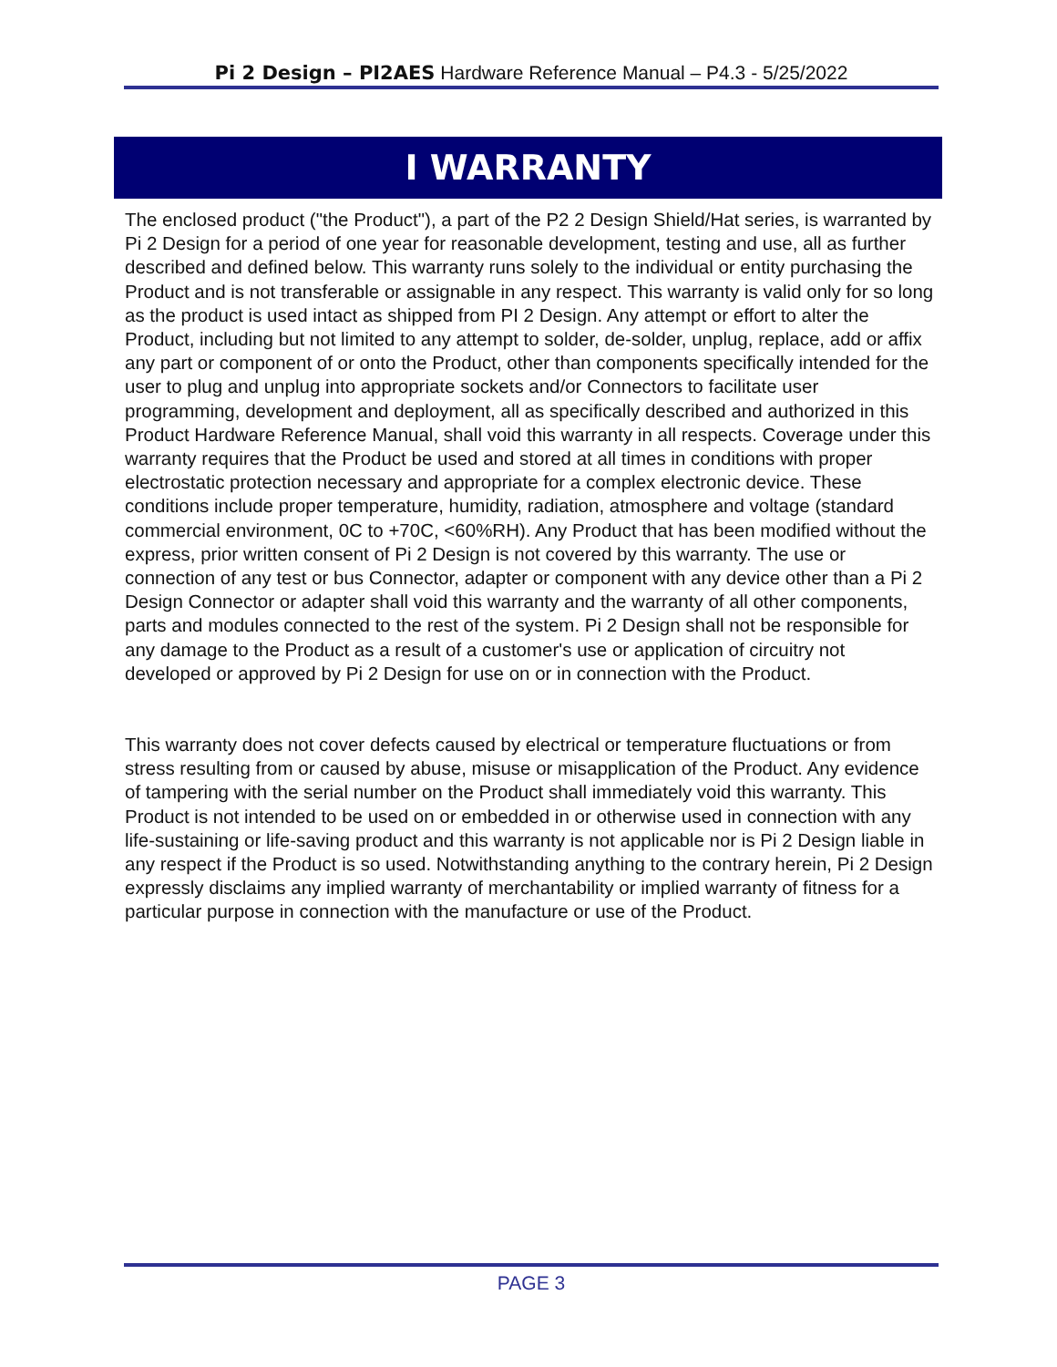Pi 2 Design – PI2AES Hardware Reference Manual – P4.3 - 5/25/2022
I WARRANTY
The enclosed product ("the Product"), a part of the P2 2 Design Shield/Hat series, is warranted by Pi 2 Design for a period of one year for reasonable development, testing and use, all as further described and defined below. This warranty runs solely to the individual or entity purchasing the Product and is not transferable or assignable in any respect. This warranty is valid only for so long as the product is used intact as shipped from PI 2 Design. Any attempt or effort to alter the Product, including but not limited to any attempt to solder, de-solder, unplug, replace, add or affix any part or component of or onto the Product, other than components specifically intended for the user to plug and unplug into appropriate sockets and/or Connectors to facilitate user programming, development and deployment, all as specifically described and authorized in this Product Hardware Reference Manual, shall void this warranty in all respects. Coverage under this warranty requires that the Product be used and stored at all times in conditions with proper electrostatic protection necessary and appropriate for a complex electronic device. These conditions include proper temperature, humidity, radiation, atmosphere and voltage (standard commercial environment, 0C to +70C, <60%RH). Any Product that has been modified without the express, prior written consent of Pi 2 Design is not covered by this warranty. The use or connection of any test or bus Connector, adapter or component with any device other than a Pi 2 Design Connector or adapter shall void this warranty and the warranty of all other components, parts and modules connected to the rest of the system. Pi 2 Design shall not be responsible for any damage to the Product as a result of a customer's use or application of circuitry not developed or approved by Pi 2 Design for use on or in connection with the Product.
This warranty does not cover defects caused by electrical or temperature fluctuations or from stress resulting from or caused by abuse, misuse or misapplication of the Product. Any evidence of tampering with the serial number on the Product shall immediately void this warranty. This Product is not intended to be used on or embedded in or otherwise used in connection with any life-sustaining or life-saving product and this warranty is not applicable nor is Pi 2 Design liable in any respect if the Product is so used. Notwithstanding anything to the contrary herein, Pi 2 Design expressly disclaims any implied warranty of merchantability or implied warranty of fitness for a particular purpose in connection with the manufacture or use of the Product.
PAGE 3